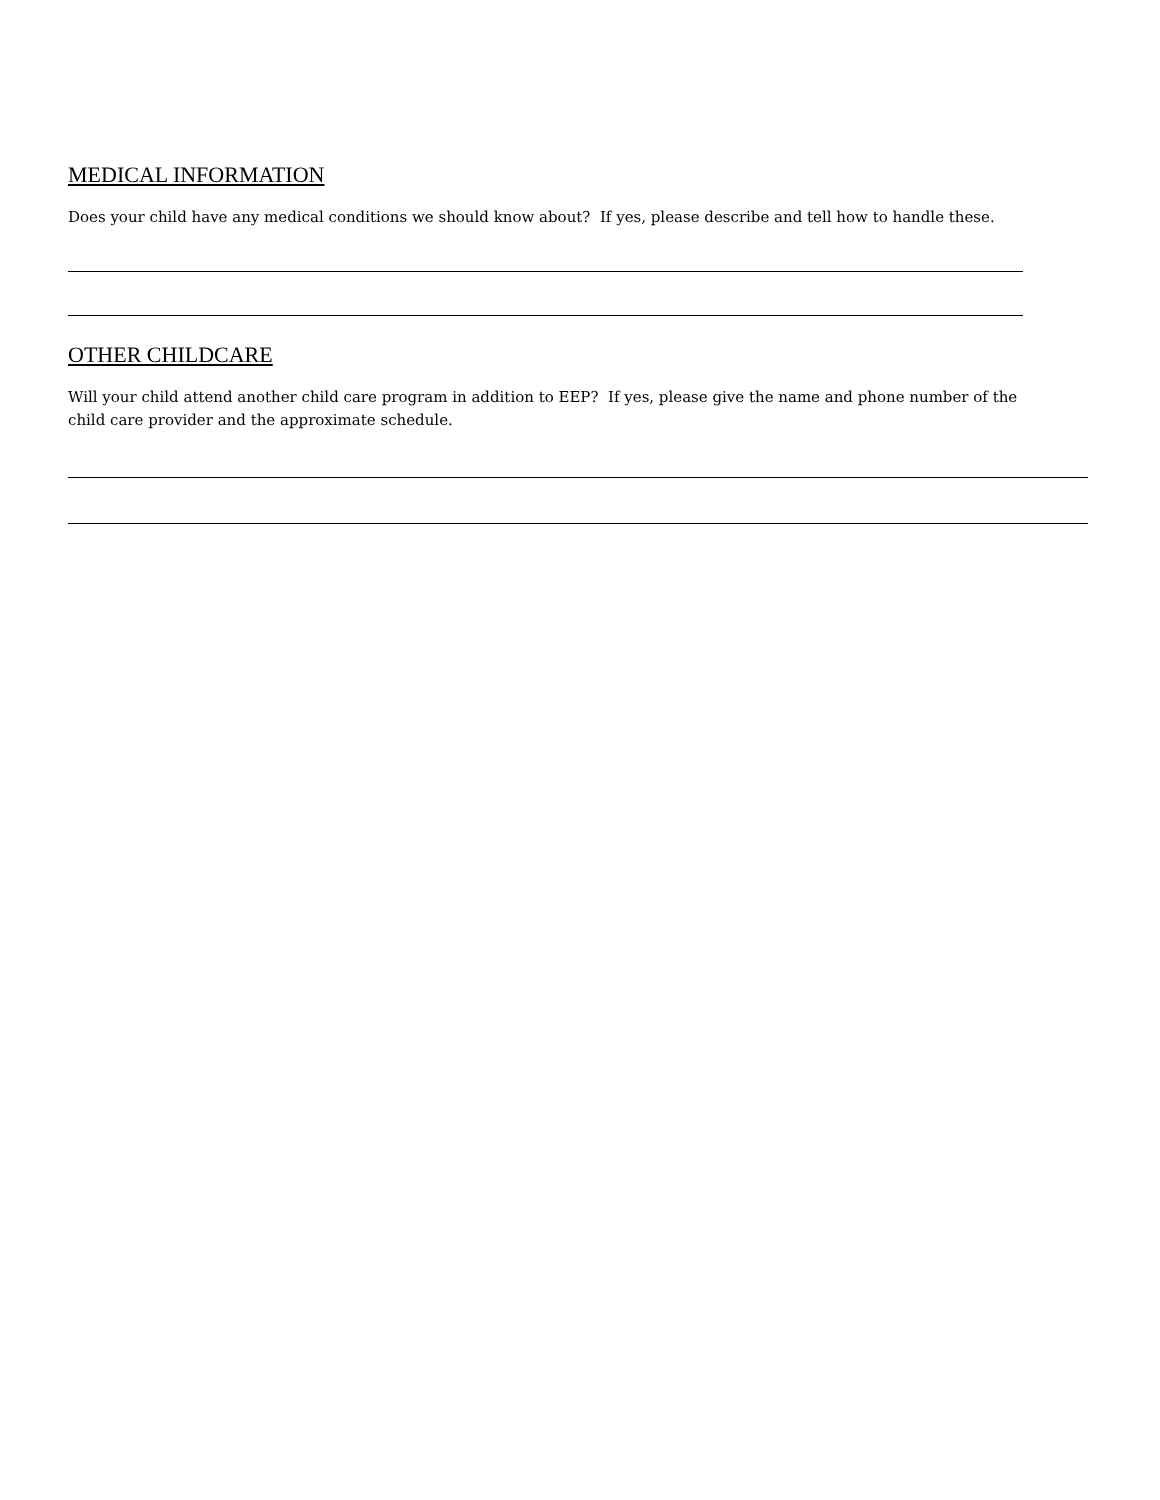MEDICAL INFORMATION
Does your child have any medical conditions we should know about? If yes, please describe and tell how to handle these.
OTHER CHILDCARE
Will your child attend another child care program in addition to EEP? If yes, please give the name and phone number of the
child care provider and the approximate schedule.